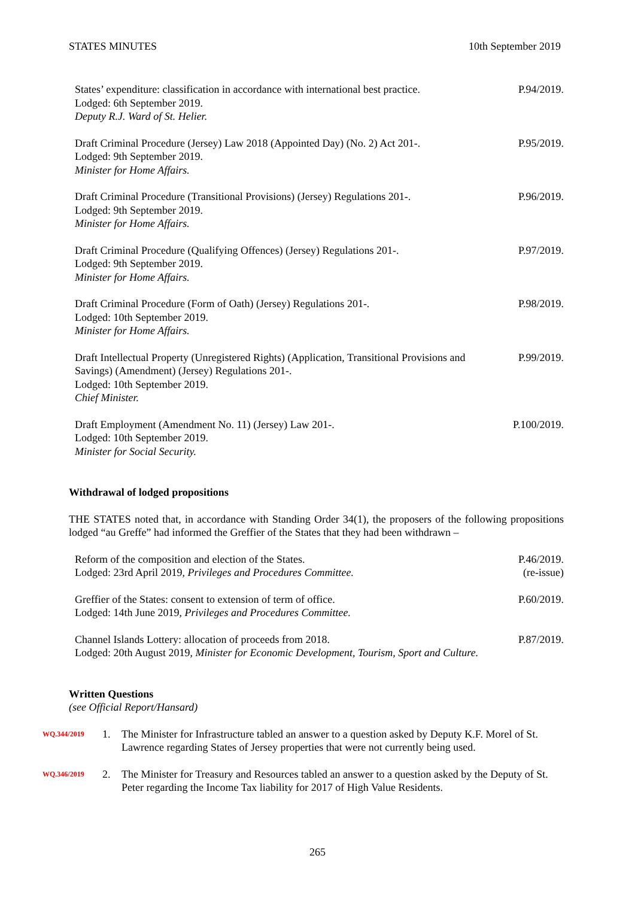STATES MINUTES 10th September 2019
States’ expenditure: classification in accordance with international best practice.
Lodged: 6th September 2019.
Deputy R.J. Ward of St. Helier.
P.94/2019.
Draft Criminal Procedure (Jersey) Law 2018 (Appointed Day) (No. 2) Act 201-.
Lodged: 9th September 2019.
Minister for Home Affairs.
P.95/2019.
Draft Criminal Procedure (Transitional Provisions) (Jersey) Regulations 201-.
Lodged: 9th September 2019.
Minister for Home Affairs.
P.96/2019.
Draft Criminal Procedure (Qualifying Offences) (Jersey) Regulations 201-.
Lodged: 9th September 2019.
Minister for Home Affairs.
P.97/2019.
Draft Criminal Procedure (Form of Oath) (Jersey) Regulations 201-.
Lodged: 10th September 2019.
Minister for Home Affairs.
P.98/2019.
Draft Intellectual Property (Unregistered Rights) (Application, Transitional Provisions and Savings) (Amendment) (Jersey) Regulations 201-.
Lodged: 10th September 2019.
Chief Minister.
P.99/2019.
Draft Employment (Amendment No. 11) (Jersey) Law 201-.
Lodged: 10th September 2019.
Minister for Social Security.
P.100/2019.
Withdrawal of lodged propositions
THE STATES noted that, in accordance with Standing Order 34(1), the proposers of the following propositions lodged “au Greffe” had informed the Greffier of the States that they had been withdrawn –
Reform of the composition and election of the States.
Lodged: 23rd April 2019, Privileges and Procedures Committee.
P.46/2019.
(re-issue)
Greffier of the States: consent to extension of term of office.
Lodged: 14th June 2019, Privileges and Procedures Committee.
P.60/2019.
Channel Islands Lottery: allocation of proceeds from 2018.
Lodged: 20th August 2019, Minister for Economic Development, Tourism, Sport and Culture.
P.87/2019.
Written Questions
(see Official Report/Hansard)
WQ.344/2019
1. The Minister for Infrastructure tabled an answer to a question asked by Deputy K.F. Morel of St. Lawrence regarding States of Jersey properties that were not currently being used.
WQ.346/2019
2. The Minister for Treasury and Resources tabled an answer to a question asked by the Deputy of St. Peter regarding the Income Tax liability for 2017 of High Value Residents.
265